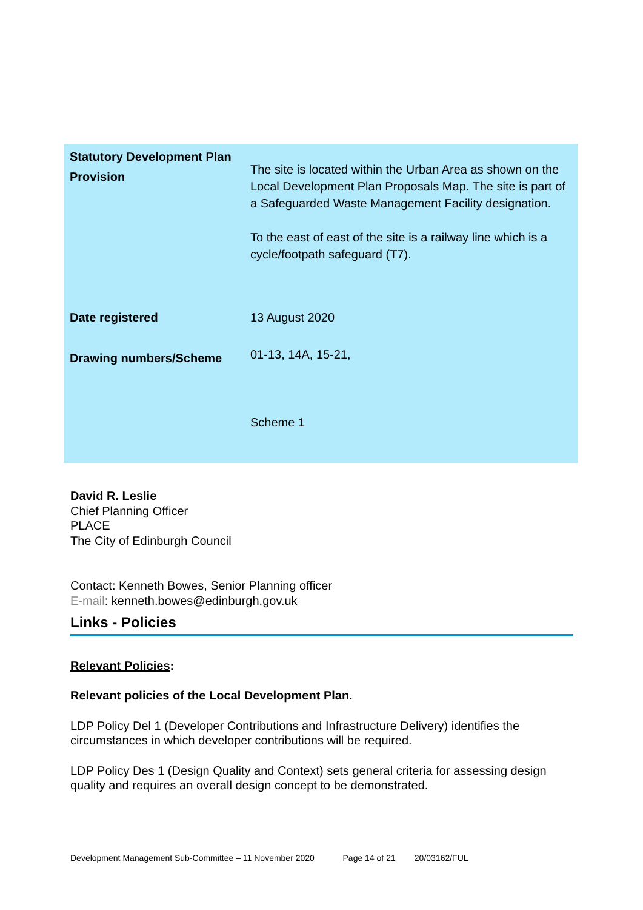| Statutory Development Plan Provision | The site is located within the Urban Area as shown on the Local Development Plan Proposals Map. The site is part of a Safeguarded Waste Management Facility designation. To the east of east of the site is a railway line which is a cycle/footpath safeguard (T7). |
| Date registered | 13 August 2020 |
| Drawing numbers/Scheme | 01-13, 14A, 15-21, Scheme 1 |
David R. Leslie
Chief Planning Officer
PLACE
The City of Edinburgh Council
Contact: Kenneth Bowes, Senior Planning officer
E-mail: kenneth.bowes@edinburgh.gov.uk
Links - Policies
Relevant Policies:
Relevant policies of the Local Development Plan.
LDP Policy Del 1 (Developer Contributions and Infrastructure Delivery) identifies the circumstances in which developer contributions will be required.
LDP Policy Des 1 (Design Quality and Context) sets general criteria for assessing design quality and requires an overall design concept to be demonstrated.
Development Management Sub-Committee – 11 November 2020 Page 14 of 21 20/03162/FUL